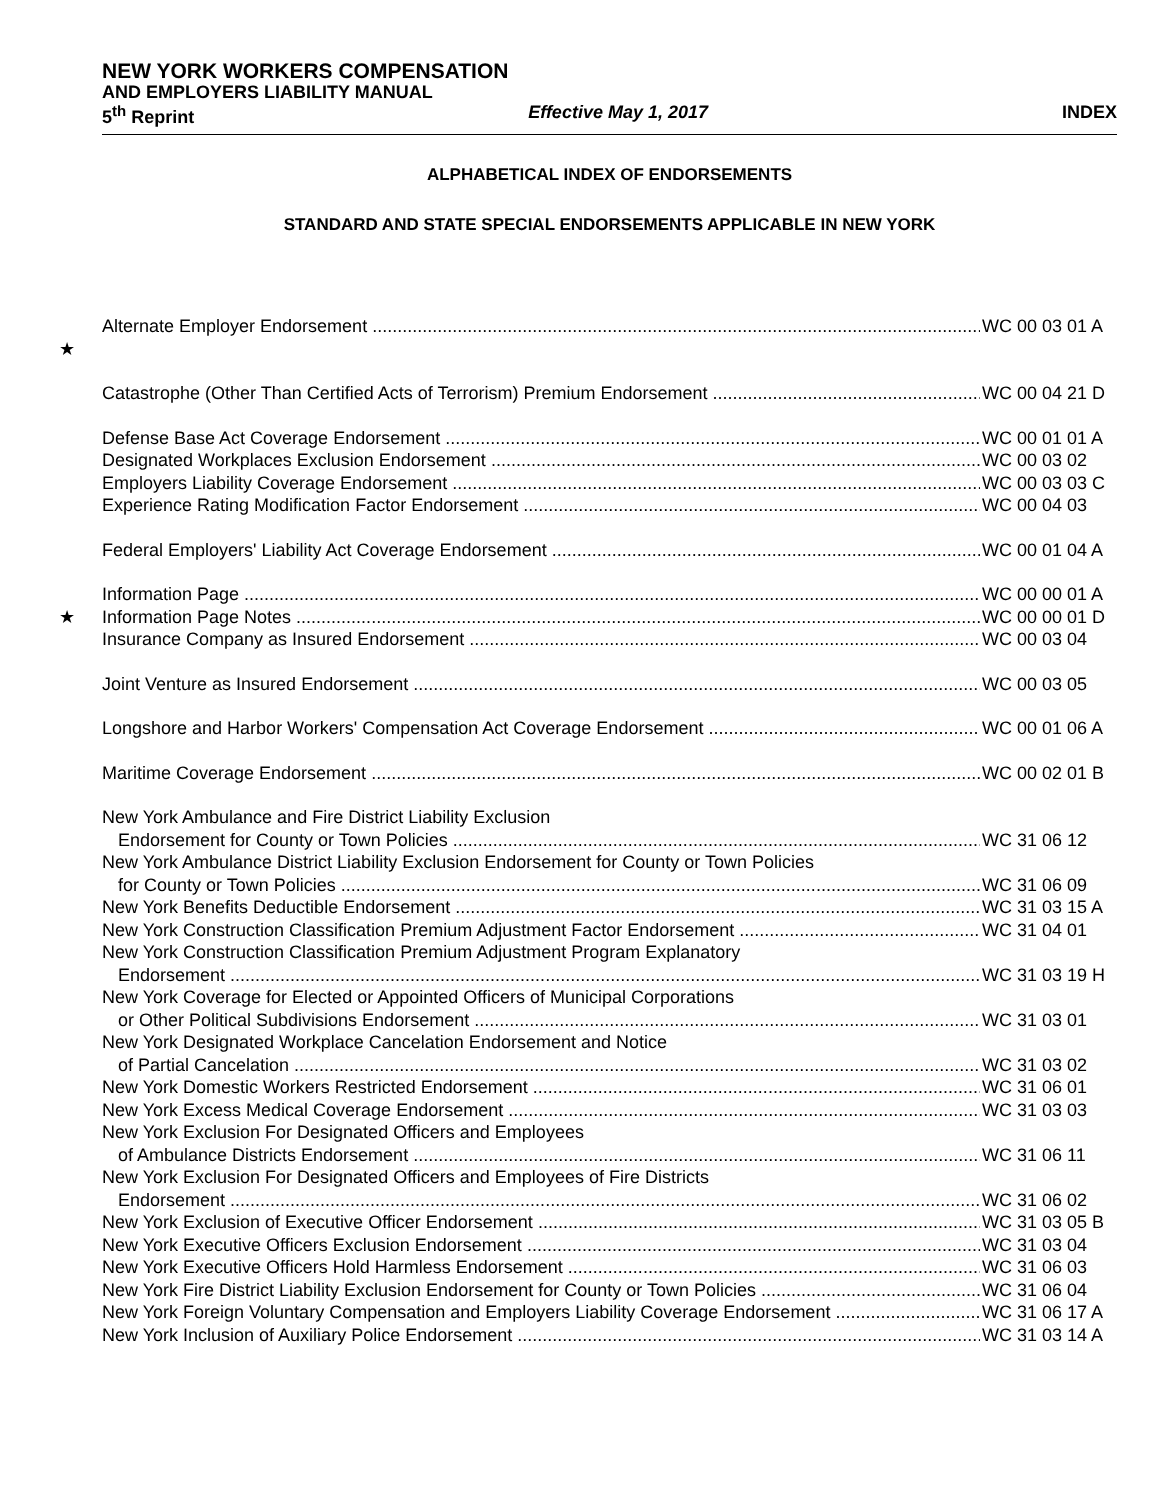NEW YORK WORKERS COMPENSATION
AND EMPLOYERS LIABILITY MANUAL
5<sup>th</sup> Reprint Effective May 1, 2017 INDEX
ALPHABETICAL INDEX OF ENDORSEMENTS
STANDARD AND STATE SPECIAL ENDORSEMENTS APPLICABLE IN NEW YORK
Alternate Employer Endorsement WC 00 03 01 A
★
Catastrophe (Other Than Certified Acts of Terrorism) Premium Endorsement WC 00 04 21 D
Defense Base Act Coverage Endorsement WC 00 01 01 A
Designated Workplaces Exclusion Endorsement WC 00 03 02
Employers Liability Coverage Endorsement WC 00 03 03 C
Experience Rating Modification Factor Endorsement WC 00 04 03
Federal Employers' Liability Act Coverage Endorsement WC 00 01 04 A
Information Page WC 00 00 01 A
★ Information Page Notes WC 00 00 01 D
Insurance Company as Insured Endorsement WC 00 03 04
Joint Venture as Insured Endorsement WC 00 03 05
Longshore and Harbor Workers' Compensation Act Coverage Endorsement WC 00 01 06 A
Maritime Coverage Endorsement WC 00 02 01 B
New York Ambulance and Fire District Liability Exclusion
Endorsement for County or Town Policies WC 31 06 12
New York Ambulance District Liability Exclusion Endorsement for County or Town Policies
for County or Town Policies WC 31 06 09
New York Benefits Deductible Endorsement WC 31 03 15 A
New York Construction Classification Premium Adjustment Factor Endorsement WC 31 04 01
New York Construction Classification Premium Adjustment Program Explanatory
Endorsement WC 31 03 19 H
New York Coverage for Elected or Appointed Officers of Municipal Corporations
or Other Political Subdivisions Endorsement WC 31 03 01
New York Designated Workplace Cancelation Endorsement and Notice
of Partial Cancelation WC 31 03 02
New York Domestic Workers Restricted Endorsement WC 31 06 01
New York Excess Medical Coverage Endorsement WC 31 03 03
New York Exclusion For Designated Officers and Employees
of Ambulance Districts Endorsement WC 31 06 11
New York Exclusion For Designated Officers and Employees of Fire Districts
Endorsement WC 31 06 02
New York Exclusion of Executive Officer Endorsement WC 31 03 05 B
New York Executive Officers Exclusion Endorsement WC 31 03 04
New York Executive Officers Hold Harmless Endorsement WC 31 06 03
New York Fire District Liability Exclusion Endorsement for County or Town Policies WC 31 06 04
New York Foreign Voluntary Compensation and Employers Liability Coverage Endorsement WC 31 06 17 A
New York Inclusion of Auxiliary Police Endorsement WC 31 03 14 A